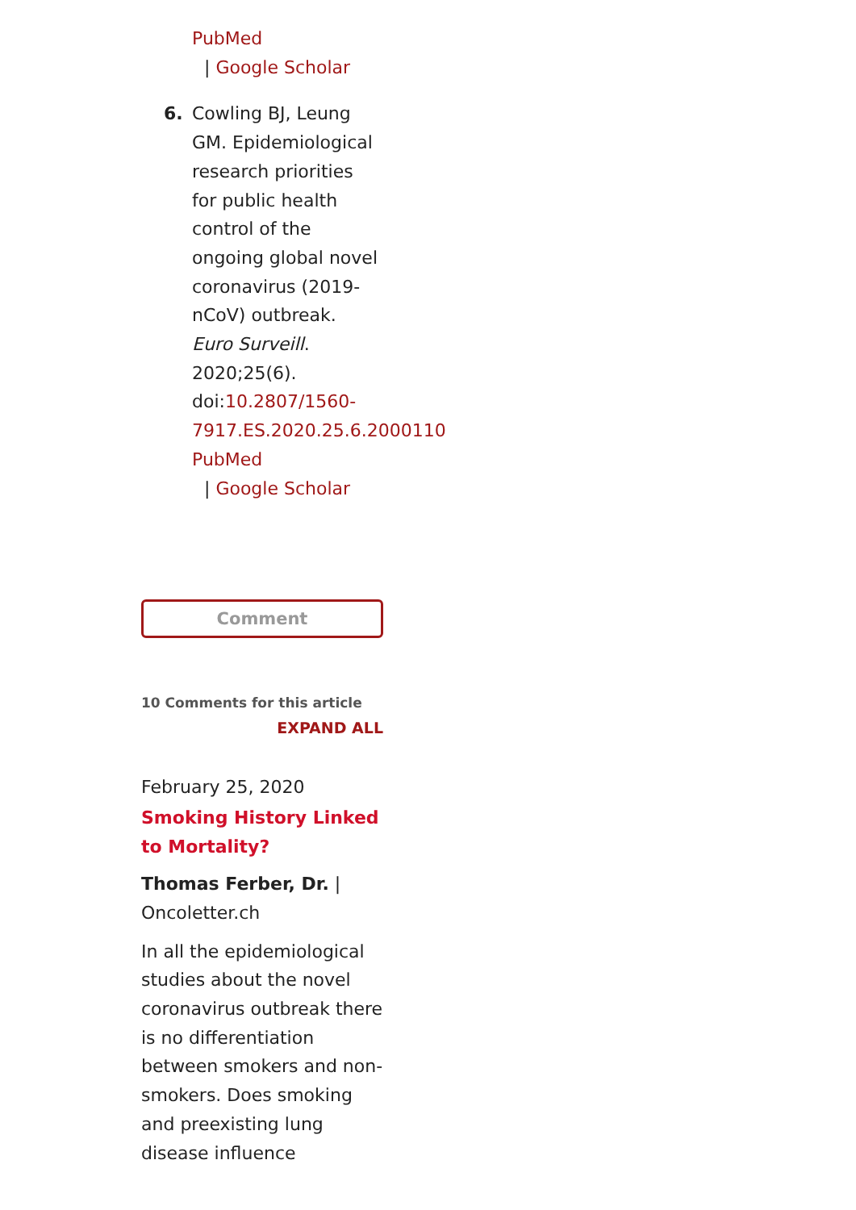PubMed
| Google Scholar
6. Cowling BJ, Leung GM. Epidemiological research priorities for public health control of the ongoing global novel coronavirus (2019-nCoV) outbreak. Euro Surveill. 2020;25(6). doi:10.2807/1560-7917.ES.2020.25.6.2000110
PubMed
| Google Scholar
Comment
10 Comments for this article
EXPAND ALL
February 25, 2020
Smoking History Linked to Mortality?
Thomas Ferber, Dr. | Oncoletter.ch
In all the epidemiological studies about the novel coronavirus outbreak there is no differentiation between smokers and non-smokers. Does smoking and preexisting lung disease influence